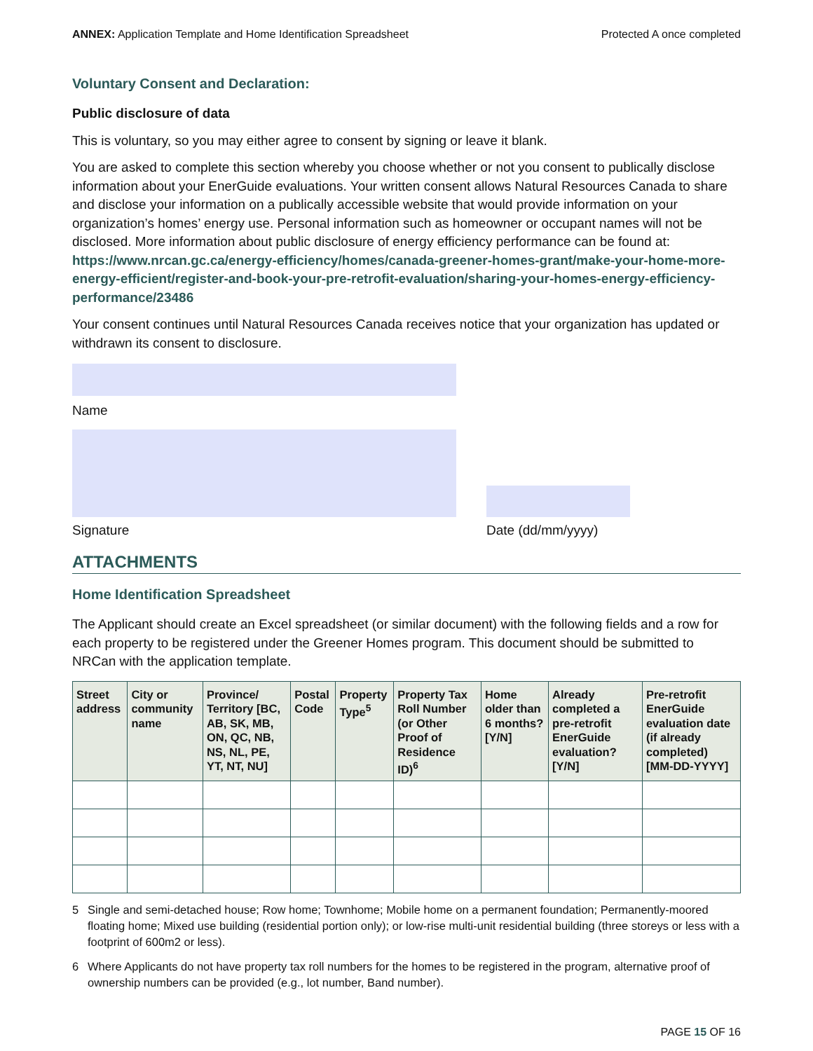ANNEX: Application Template and Home Identification Spreadsheet
Protected A once completed
Voluntary Consent and Declaration:
Public disclosure of data
This is voluntary, so you may either agree to consent by signing or leave it blank.
You are asked to complete this section whereby you choose whether or not you consent to publically disclose information about your EnerGuide evaluations. Your written consent allows Natural Resources Canada to share and disclose your information on a publically accessible website that would provide information on your organization’s homes’ energy use. Personal information such as homeowner or occupant names will not be disclosed. More information about public disclosure of energy efficiency performance can be found at: https://www.nrcan.gc.ca/energy-efficiency/homes/canada-greener-homes-grant/make-your-home-more-energy-efficient/register-and-book-your-pre-retrofit-evaluation/sharing-your-homes-energy-efficiency-performance/23486
Your consent continues until Natural Resources Canada receives notice that your organization has updated or withdrawn its consent to disclosure.
Name
Signature Date (dd/mm/yyyy)
ATTACHMENTS
Home Identification Spreadsheet
The Applicant should create an Excel spreadsheet (or similar document) with the following fields and a row for each property to be registered under the Greener Homes program. This document should be submitted to NRCan with the application template.
| Street address | City or community name | Province/ Territory [BC, AB, SK, MB, ON, QC, NB, NS, NL, PE, YT, NT, NU] | Postal Code | Property Type<sup>5</sup> | Property Tax Roll Number (or Other Proof of Residence ID)<sup>6</sup> | Home older than 6 months? [Y/N] | Already completed a pre-retrofit EnerGuide evaluation? [Y/N] | Pre-retrofit EnerGuide evaluation date (if already completed) [MM-DD-YYYY] |
| --- | --- | --- | --- | --- | --- | --- | --- | --- |
5 Single and semi-detached house; Row home; Townhome; Mobile home on a permanent foundation; Permanently-moored floating home; Mixed use building (residential portion only); or low-rise multi-unit residential building (three storeys or less with a footprint of 600m2 or less).
6 Where Applicants do not have property tax roll numbers for the homes to be registered in the program, alternative proof of ownership numbers can be provided (e.g., lot number, Band number).
PAGE 15 OF 16